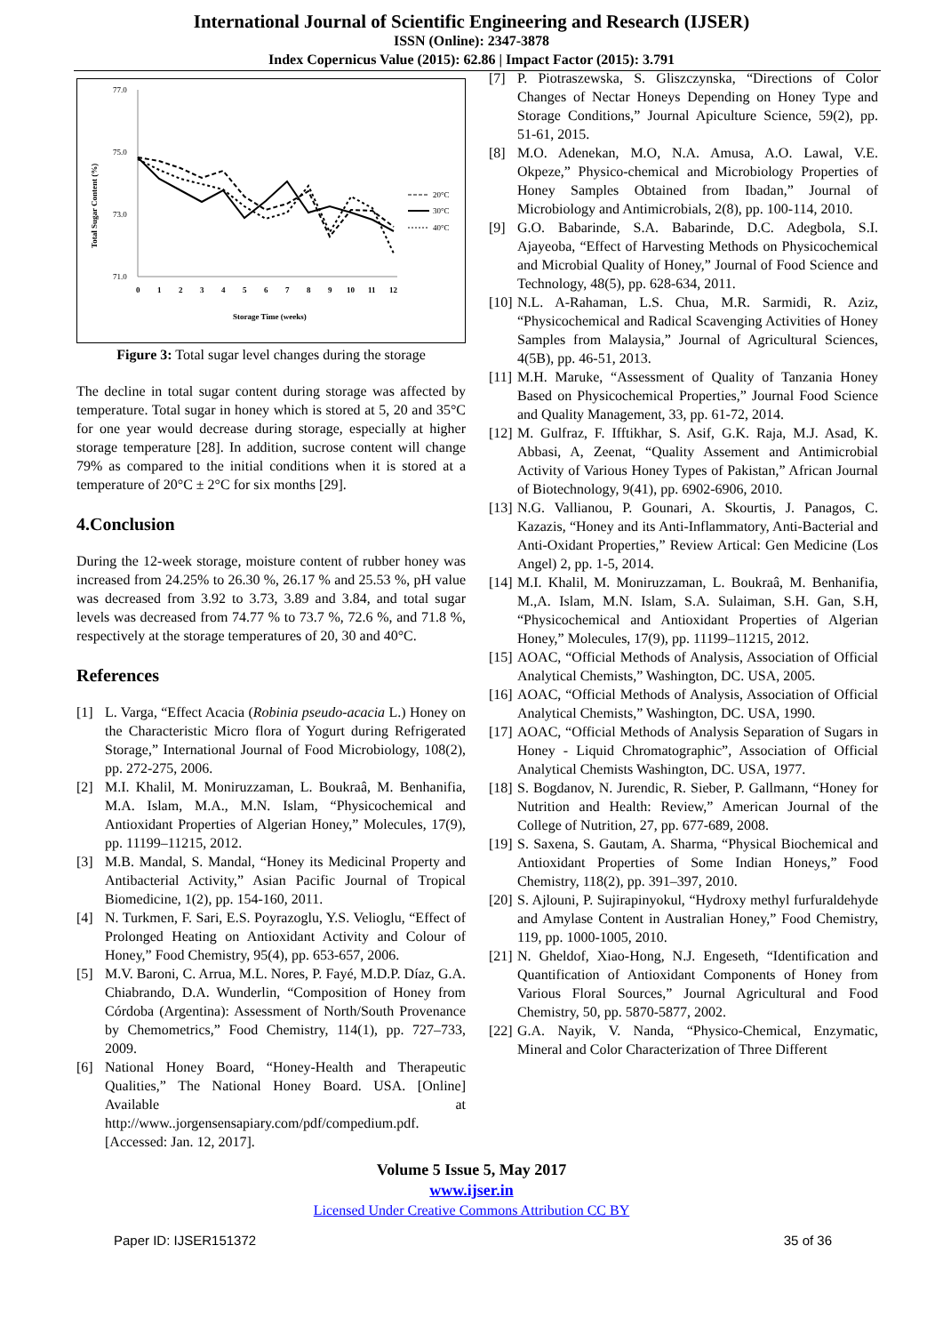International Journal of Scientific Engineering and Research (IJSER)
ISSN (Online): 2347-3878
Index Copernicus Value (2015): 62.86 | Impact Factor (2015): 3.791
77.0
75.0
73.0
71.0
Total Sugar Content (%)
0
1
2
3
4
5
6
7
8
9
10
11
12
Storage Time (weeks)
20°C
30°C
40°C
Figure 3: Total sugar level changes during the storage
The decline in total sugar content during storage was affected by temperature. Total sugar in honey which is stored at 5, 20 and 35°C for one year would decrease during storage, especially at higher storage temperature [28]. In addition, sucrose content will change 79% as compared to the initial conditions when it is stored at a temperature of 20°C ± 2°C for six months [29].
4.Conclusion
During the 12-week storage, moisture content of rubber honey was increased from 24.25% to 26.30 %, 26.17 % and 25.53 %, pH value was decreased from 3.92 to 3.73, 3.89 and 3.84, and total sugar levels was decreased from 74.77 % to 73.7 %, 72.6 %, and 71.8 %, respectively at the storage temperatures of 20, 30 and 40°C.
References
[1] L. Varga, “Effect Acacia (Robinia pseudo-acacia L.) Honey on the Characteristic Micro flora of Yogurt during Refrigerated Storage,” International Journal of Food Microbiology, 108(2), pp. 272-275, 2006.
[2] M.I. Khalil, M. Moniruzzaman, L. Boukraâ, M. Benhanifia, M.A. Islam, M.A., M.N. Islam, “Physicochemical and Antioxidant Properties of Algerian Honey,” Molecules, 17(9), pp. 11199–11215, 2012.
[3] M.B. Mandal, S. Mandal, “Honey its Medicinal Property and Antibacterial Activity,” Asian Pacific Journal of Tropical Biomedicine, 1(2), pp. 154-160, 2011.
[4] N. Turkmen, F. Sari, E.S. Poyrazoglu, Y.S. Velioglu, “Effect of Prolonged Heating on Antioxidant Activity and Colour of Honey,” Food Chemistry, 95(4), pp. 653-657, 2006.
[5] M.V. Baroni, C. Arrua, M.L. Nores, P. Fayé, M.D.P. Díaz, G.A. Chiabrando, D.A. Wunderlin, “Composition of Honey from Córdoba (Argentina): Assessment of North/South Provenance by Chemometrics,” Food Chemistry, 114(1), pp. 727–733, 2009.
[6] National Honey Board, “Honey-Health and Therapeutic Qualities,” The National Honey Board. USA. [Online] Available at http://www..jorgensensapiary.com/pdf/compedium.pdf. [Accessed: Jan. 12, 2017].
[7] P. Piotraszewska, S. Gliszczynska, “Directions of Color Changes of Nectar Honeys Depending on Honey Type and Storage Conditions,” Journal Apiculture Science, 59(2), pp. 51-61, 2015.
[8] M.O. Adenekan, M.O, N.A. Amusa, A.O. Lawal, V.E. Okpeze,” Physico-chemical and Microbiology Properties of Honey Samples Obtained from Ibadan,” Journal of Microbiology and Antimicrobials, 2(8), pp. 100-114, 2010.
[9] G.O. Babarinde, S.A. Babarinde, D.C. Adegbola, S.I. Ajayeoba, “Effect of Harvesting Methods on Physicochemical and Microbial Quality of Honey,” Journal of Food Science and Technology, 48(5), pp. 628-634, 2011.
[10]
N.L. A-Rahaman, L.S. Chua, M.R. Sarmidi, R. Aziz, “Physicochemical and Radical Scavenging Activities of Honey Samples from Malaysia,” Journal of Agricultural Sciences, 4(5B), pp. 46-51, 2013.
[11]
M.H. Maruke, “Assessment of Quality of Tanzania Honey Based on Physicochemical Properties,” Journal Food Science and Quality Management, 33, pp. 61-72, 2014.
[12]
M. Gulfraz, F. Ifftikhar, S. Asif, G.K. Raja, M.J. Asad, K. Abbasi, A, Zeenat, “Quality Assement and Antimicrobial Activity of Various Honey Types of Pakistan,” African Journal of Biotechnology, 9(41), pp. 6902-6906, 2010.
[13]
N.G. Vallianou, P. Gounari, A. Skourtis, J. Panagos, C. Kazazis, “Honey and its Anti-Inflammatory, Anti-Bacterial and Anti-Oxidant Properties,” Review Artical: Gen Medicine (Los Angel) 2, pp. 1-5, 2014.
[14]
M.I. Khalil, M. Moniruzzaman, L. Boukraâ, M. Benhanifia, M.,A. Islam, M.N. Islam, S.A. Sulaiman, S.H. Gan, S.H, “Physicochemical and Antioxidant Properties of Algerian Honey,” Molecules, 17(9), pp. 11199–11215, 2012.
[15]
AOAC, “Official Methods of Analysis, Association of Official Analytical Chemists,” Washington, DC. USA, 2005.
[16]
AOAC, “Official Methods of Analysis, Association of Official Analytical Chemists,” Washington, DC. USA, 1990.
[17]
AOAC, “Official Methods of Analysis Separation of Sugars in Honey - Liquid Chromatographic”, Association of Official Analytical Chemists Washington, DC. USA, 1977.
[18]
S. Bogdanov, N. Jurendic, R. Sieber, P. Gallmann, “Honey for Nutrition and Health: Review,” American Journal of the College of Nutrition, 27, pp. 677-689, 2008.
[19]
S. Saxena, S. Gautam, A. Sharma, “Physical Biochemical and Antioxidant Properties of Some Indian Honeys,” Food Chemistry, 118(2), pp. 391–397, 2010.
[20]
S. Ajlouni, P. Sujirapinyokul, “Hydroxy methyl furfuraldehyde and Amylase Content in Australian Honey,” Food Chemistry, 119, pp. 1000-1005, 2010.
[21]
N. Gheldof, Xiao-Hong, N.J. Engeseth, “Identification and Quantification of Antioxidant Components of Honey from Various Floral Sources,” Journal Agricultural and Food Chemistry, 50, pp. 5870-5877, 2002.
[22]
G.A. Nayik, V. Nanda, “Physico-Chemical, Enzymatic, Mineral and Color Characterization of Three Different
Volume 5 Issue 5, May 2017
www.ijser.in
Licensed Under Creative Commons Attribution CC BY
Paper ID: IJSER151372 35 of 36